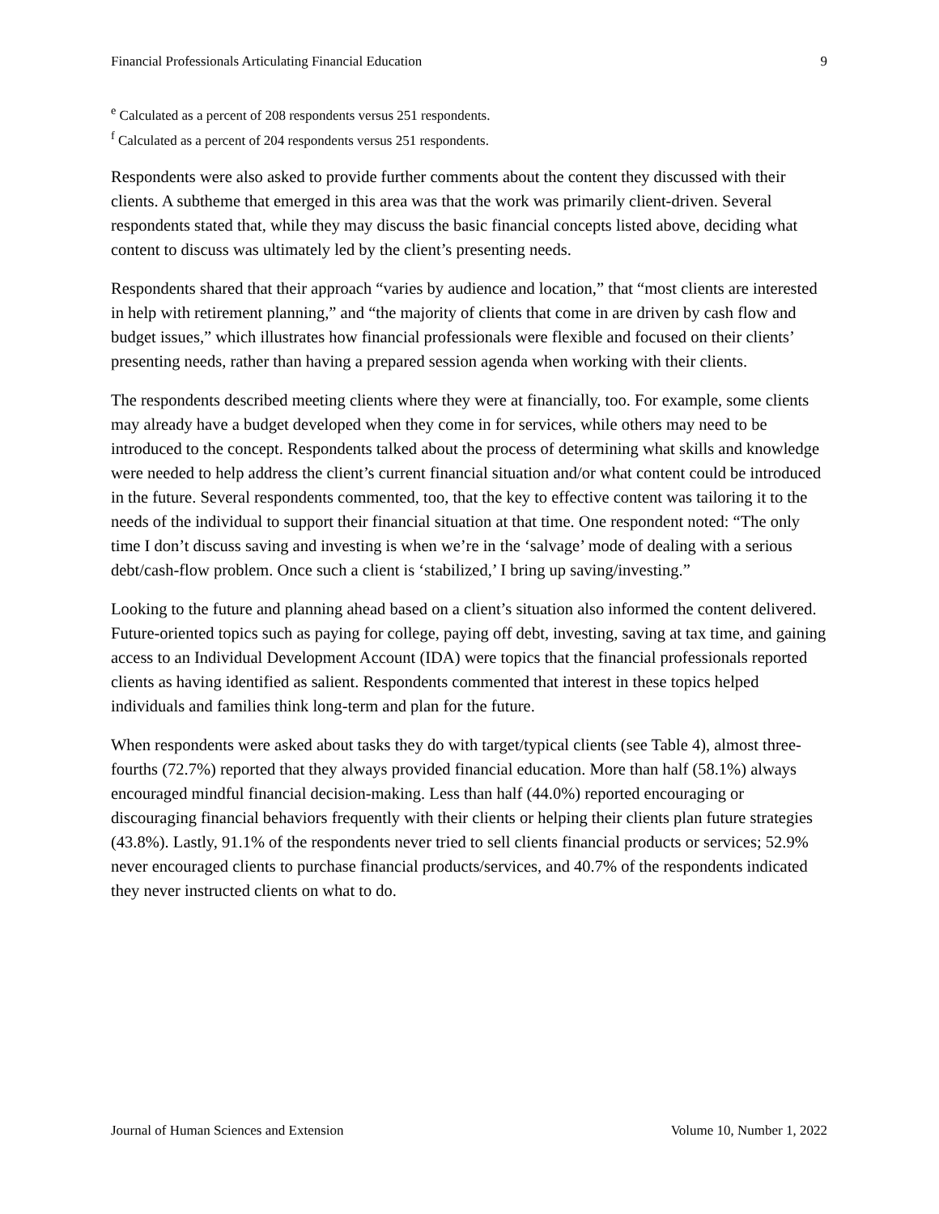Financial Professionals Articulating Financial Education 9
<sup>e</sup> Calculated as a percent of 208 respondents versus 251 respondents.
<sup>f</sup> Calculated as a percent of 204 respondents versus 251 respondents.
Respondents were also asked to provide further comments about the content they discussed with their clients. A subtheme that emerged in this area was that the work was primarily client-driven. Several respondents stated that, while they may discuss the basic financial concepts listed above, deciding what content to discuss was ultimately led by the client’s presenting needs.
Respondents shared that their approach “varies by audience and location,” that “most clients are interested in help with retirement planning,” and “the majority of clients that come in are driven by cash flow and budget issues,” which illustrates how financial professionals were flexible and focused on their clients’ presenting needs, rather than having a prepared session agenda when working with their clients.
The respondents described meeting clients where they were at financially, too. For example, some clients may already have a budget developed when they come in for services, while others may need to be introduced to the concept. Respondents talked about the process of determining what skills and knowledge were needed to help address the client’s current financial situation and/or what content could be introduced in the future. Several respondents commented, too, that the key to effective content was tailoring it to the needs of the individual to support their financial situation at that time. One respondent noted: “The only time I don’t discuss saving and investing is when we’re in the ‘salvage’ mode of dealing with a serious debt/cash-flow problem. Once such a client is ‘stabilized,’ I bring up saving/investing.”
Looking to the future and planning ahead based on a client’s situation also informed the content delivered. Future-oriented topics such as paying for college, paying off debt, investing, saving at tax time, and gaining access to an Individual Development Account (IDA) were topics that the financial professionals reported clients as having identified as salient. Respondents commented that interest in these topics helped individuals and families think long-term and plan for the future.
When respondents were asked about tasks they do with target/typical clients (see Table 4), almost three-fourths (72.7%) reported that they always provided financial education. More than half (58.1%) always encouraged mindful financial decision-making. Less than half (44.0%) reported encouraging or discouraging financial behaviors frequently with their clients or helping their clients plan future strategies (43.8%). Lastly, 91.1% of the respondents never tried to sell clients financial products or services; 52.9% never encouraged clients to purchase financial products/services, and 40.7% of the respondents indicated they never instructed clients on what to do.
Journal of Human Sciences and Extension Volume 10, Number 1, 2022